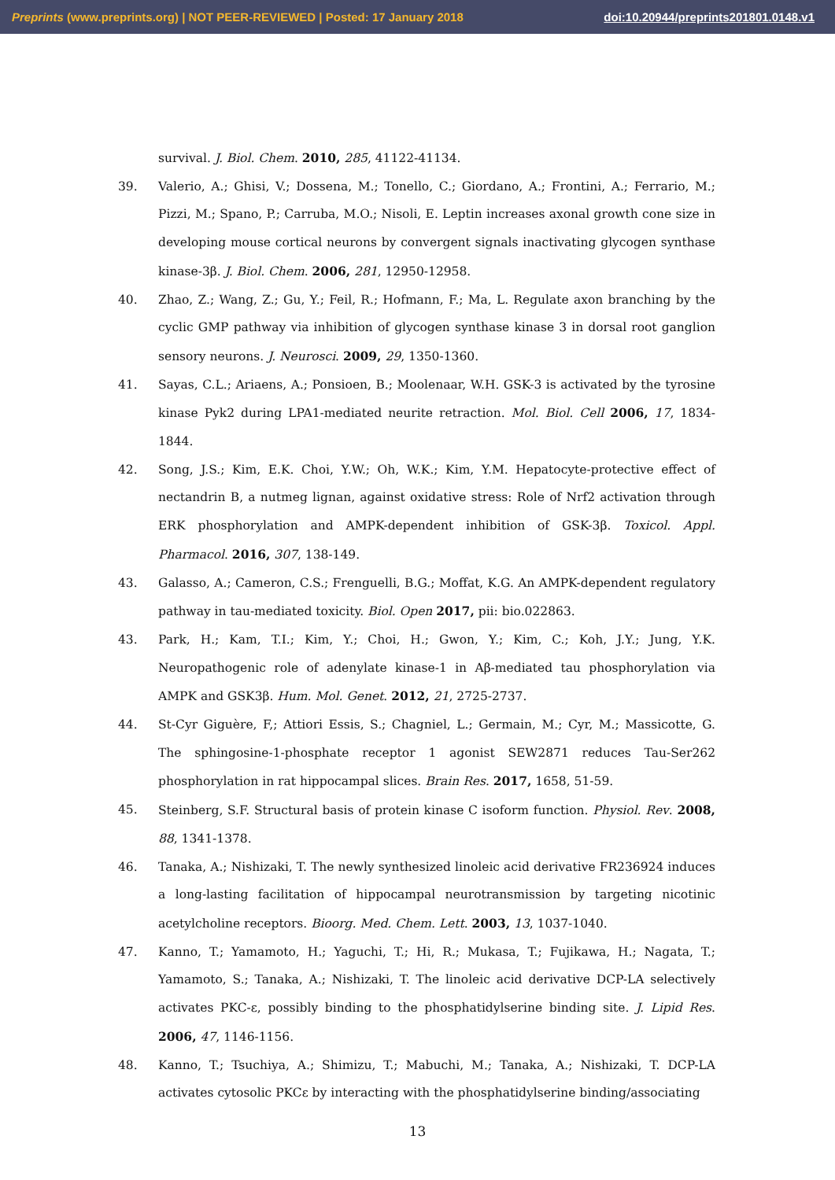Preprints (www.preprints.org) | NOT PEER-REVIEWED | Posted: 17 January 2018 doi:10.20944/preprints201801.0148.v1
survival. J. Biol. Chem. 2010, 285, 41122-41134.
39. Valerio, A.; Ghisi, V.; Dossena, M.; Tonello, C.; Giordano, A.; Frontini, A.; Ferrario, M.; Pizzi, M.; Spano, P.; Carruba, M.O.; Nisoli, E. Leptin increases axonal growth cone size in developing mouse cortical neurons by convergent signals inactivating glycogen synthase kinase-3β. J. Biol. Chem. 2006, 281, 12950-12958.
40. Zhao, Z.; Wang, Z.; Gu, Y.; Feil, R.; Hofmann, F.; Ma, L. Regulate axon branching by the cyclic GMP pathway via inhibition of glycogen synthase kinase 3 in dorsal root ganglion sensory neurons. J. Neurosci. 2009, 29, 1350-1360.
41. Sayas, C.L.; Ariaens, A.; Ponsioen, B.; Moolenaar, W.H. GSK-3 is activated by the tyrosine kinase Pyk2 during LPA1-mediated neurite retraction. Mol. Biol. Cell 2006, 17, 1834-1844.
42. Song, J.S.; Kim, E.K. Choi, Y.W.; Oh, W.K.; Kim, Y.M. Hepatocyte-protective effect of nectandrin B, a nutmeg lignan, against oxidative stress: Role of Nrf2 activation through ERK phosphorylation and AMPK-dependent inhibition of GSK-3β. Toxicol. Appl. Pharmacol. 2016, 307, 138-149.
43. Galasso, A.; Cameron, C.S.; Frenguelli, B.G.; Moffat, K.G. An AMPK-dependent regulatory pathway in tau-mediated toxicity. Biol. Open 2017, pii: bio.022863.
43. Park, H.; Kam, T.I.; Kim, Y.; Choi, H.; Gwon, Y.; Kim, C.; Koh, J.Y.; Jung, Y.K. Neuropathogenic role of adenylate kinase-1 in Aβ-mediated tau phosphorylation via AMPK and GSK3β. Hum. Mol. Genet. 2012, 21, 2725-2737.
44. St-Cyr Giguère, F,; Attiori Essis, S.; Chagniel, L.; Germain, M.; Cyr, M.; Massicotte, G. The sphingosine-1-phosphate receptor 1 agonist SEW2871 reduces Tau-Ser262 phosphorylation in rat hippocampal slices. Brain Res. 2017, 1658, 51-59.
45. Steinberg, S.F. Structural basis of protein kinase C isoform function. Physiol. Rev. 2008, 88, 1341-1378.
46. Tanaka, A.; Nishizaki, T. The newly synthesized linoleic acid derivative FR236924 induces a long-lasting facilitation of hippocampal neurotransmission by targeting nicotinic acetylcholine receptors. Bioorg. Med. Chem. Lett. 2003, 13, 1037-1040.
47. Kanno, T.; Yamamoto, H.; Yaguchi, T.; Hi, R.; Mukasa, T.; Fujikawa, H.; Nagata, T.; Yamamoto, S.; Tanaka, A.; Nishizaki, T. The linoleic acid derivative DCP-LA selectively activates PKC-ε, possibly binding to the phosphatidylserine binding site. J. Lipid Res. 2006, 47, 1146-1156.
48. Kanno, T.; Tsuchiya, A.; Shimizu, T.; Mabuchi, M.; Tanaka, A.; Nishizaki, T. DCP-LA activates cytosolic PKCε by interacting with the phosphatidylserine binding/associating
13